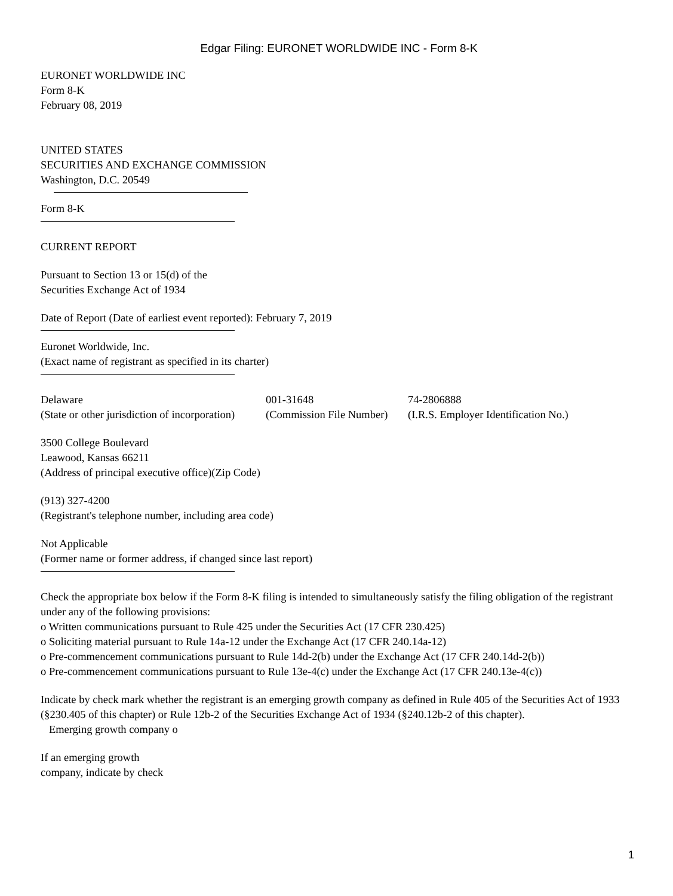Edgar Filing: EURONET WORLDWIDE INC - Form 8-K
EURONET WORLDWIDE INC
Form 8-K
February 08, 2019
UNITED STATES
SECURITIES AND EXCHANGE COMMISSION
Washington, D.C. 20549
Form 8-K
CURRENT REPORT
Pursuant to Section 13 or 15(d) of the
Securities Exchange Act of 1934
Date of Report (Date of earliest event reported): February 7, 2019
Euronet Worldwide, Inc.
(Exact name of registrant as specified in its charter)
Delaware 001-31648 74-2806888
(State or other jurisdiction of incorporation) (Commission File Number) (I.R.S. Employer Identification No.)
3500 College Boulevard
Leawood, Kansas 66211
(Address of principal executive office)(Zip Code)
(913) 327-4200
(Registrant's telephone number, including area code)
Not Applicable
(Former name or former address, if changed since last report)
Check the appropriate box below if the Form 8-K filing is intended to simultaneously satisfy the filing obligation of the registrant under any of the following provisions:
o Written communications pursuant to Rule 425 under the Securities Act (17 CFR 230.425)
o Soliciting material pursuant to Rule 14a-12 under the Exchange Act (17 CFR 240.14a-12)
o Pre-commencement communications pursuant to Rule 14d-2(b) under the Exchange Act (17 CFR 240.14d-2(b))
o Pre-commencement communications pursuant to Rule 13e-4(c) under the Exchange Act (17 CFR 240.13e-4(c))
Indicate by check mark whether the registrant is an emerging growth company as defined in Rule 405 of the Securities Act of 1933 (§230.405 of this chapter) or Rule 12b-2 of the Securities Exchange Act of 1934 (§240.12b-2 of this chapter).
Emerging growth company o
If an emerging growth
company, indicate by check
1